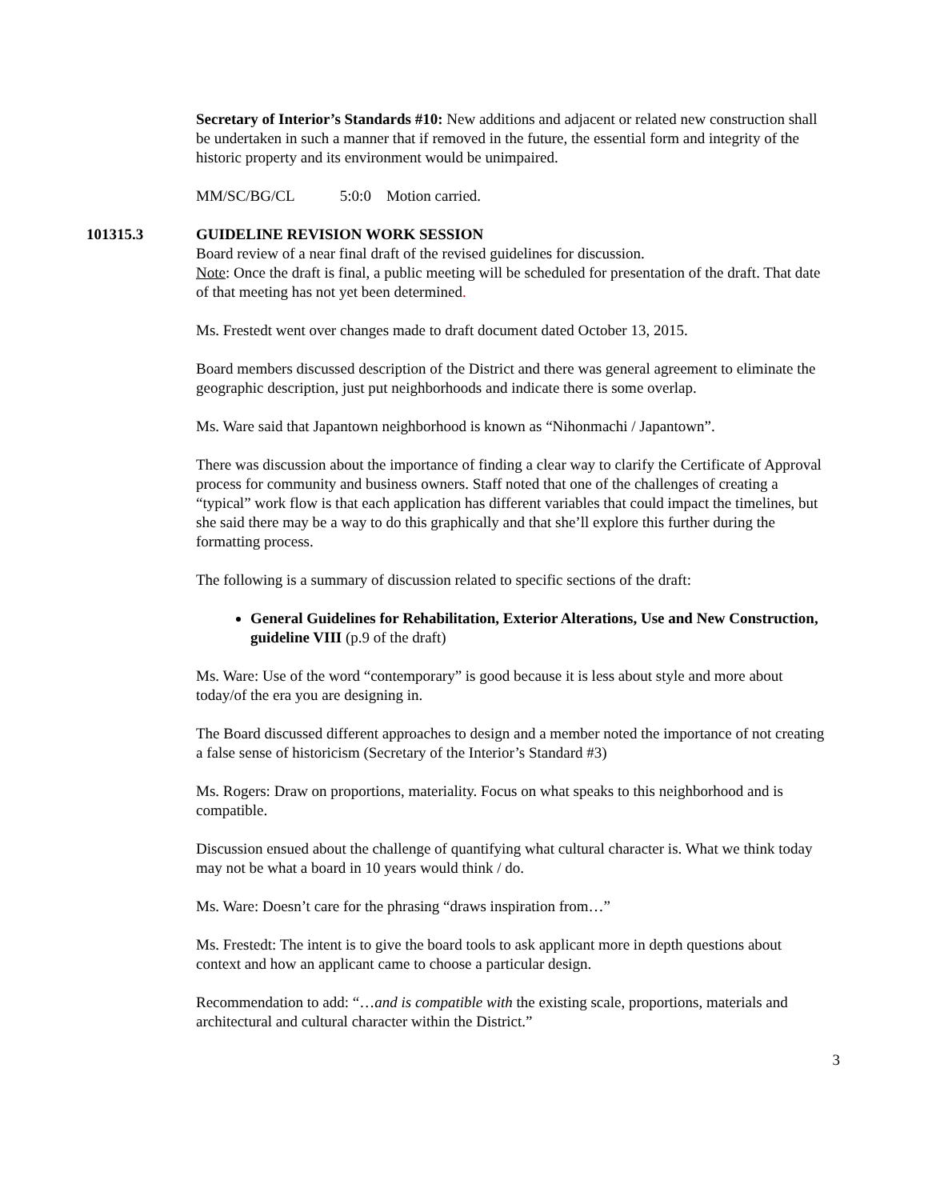Secretary of Interior’s Standards #10: New additions and adjacent or related new construction shall be undertaken in such a manner that if removed in the future, the essential form and integrity of the historic property and its environment would be unimpaired.
MM/SC/BG/CL 5:0:0 Motion carried.
101315.3 GUIDELINE REVISION WORK SESSION
Board review of a near final draft of the revised guidelines for discussion.
Note: Once the draft is final, a public meeting will be scheduled for presentation of the draft. That date of that meeting has not yet been determined.
Ms. Frestedt went over changes made to draft document dated October 13, 2015.
Board members discussed description of the District and there was general agreement to eliminate the geographic description, just put neighborhoods and indicate there is some overlap.
Ms. Ware said that Japantown neighborhood is known as “Nihonmachi / Japantown”.
There was discussion about the importance of finding a clear way to clarify the Certificate of Approval process for community and business owners. Staff noted that one of the challenges of creating a “typical” work flow is that each application has different variables that could impact the timelines, but she said there may be a way to do this graphically and that she’ll explore this further during the formatting process.
The following is a summary of discussion related to specific sections of the draft:
General Guidelines for Rehabilitation, Exterior Alterations, Use and New Construction, guideline VIII (p.9 of the draft)
Ms. Ware: Use of the word “contemporary” is good because it is less about style and more about today/of the era you are designing in.
The Board discussed different approaches to design and a member noted the importance of not creating a false sense of historicism (Secretary of the Interior’s Standard #3)
Ms. Rogers: Draw on proportions, materiality. Focus on what speaks to this neighborhood and is compatible.
Discussion ensued about the challenge of quantifying what cultural character is. What we think today may not be what a board in 10 years would think / do.
Ms. Ware: Doesn’t care for the phrasing “draws inspiration from…”
Ms. Frestedt: The intent is to give the board tools to ask applicant more in depth questions about context and how an applicant came to choose a particular design.
Recommendation to add: “…and is compatible with the existing scale, proportions, materials and architectural and cultural character within the District.”
3